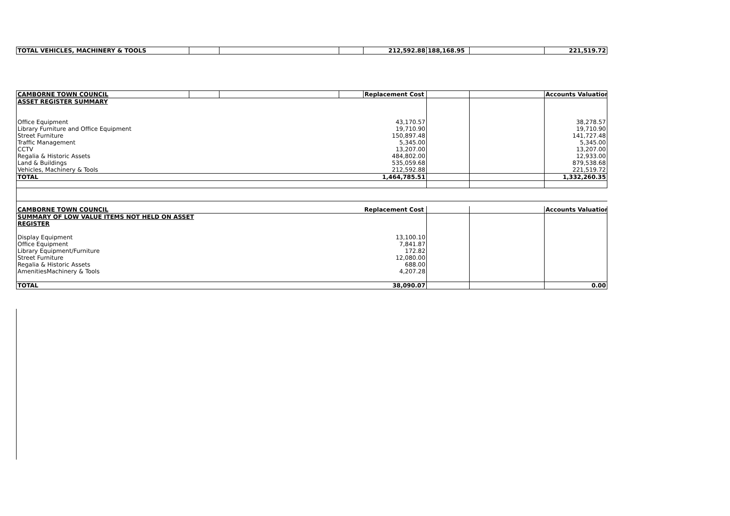| TOTAL VEHICLES, MACHINERY & TOOLS | | | | 212,592.88 | 188,168.95 | | 221,519.72 |
| CAMBORNE TOWN COUNCIL | | | | Replacement Cost | | | Accounts Valuation |
| ASSET REGISTER SUMMARY | | | | | | | |
| Office Equipment | | | | 43,170.57 | | | 38,278.57 |
| Library Furniture and Office Equipment | | | | 19,710.90 | | | 19,710.90 |
| Street Furniture | | | | 150,897.48 | | | 141,727.48 |
| Traffic Management | | | | 5,345.00 | | | 5,345.00 |
| CCTV | | | | 13,207.00 | | | 13,207.00 |
| Regalia & Historic Assets | | | | 484,802.00 | | | 12,933.00 |
| Land & Buildings | | | | 535,059.68 | | | 879,538.68 |
| Vehicles, Machinery & Tools | | | | 212,592.88 | | | 221,519.72 |
| TOTAL | | | | 1,464,785.51 | | | 1,332,260.35 |
| CAMBORNE TOWN COUNCIL | Replacement Cost | | | Accounts Valuation |
| SUMMARY OF LOW VALUE ITEMS NOT HELD ON ASSET | | | | |
| REGISTER | | | | |
| Display Equipment | 13,100.10 | | | |
| Office Equipment | 7,841.87 | | | |
| Library Equipment/Furniture | 172.82 | | | |
| Street Furniture | 12,080.00 | | | |
| Regalia & Historic Assets | 688.00 | | | |
| AmenitiesMachinery & Tools | 4,207.28 | | | |
| TOTAL | 38,090.07 | | | 0.00 |